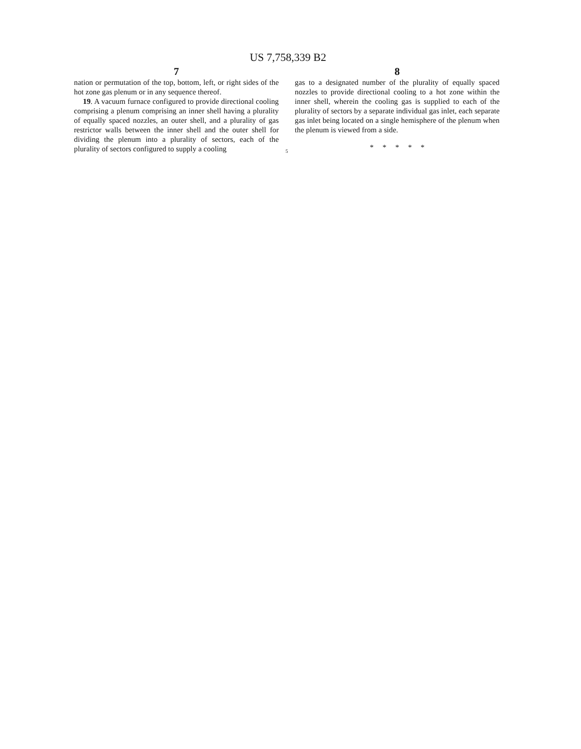US 7,758,339 B2
7
nation or permutation of the top, bottom, left, or right sides of the hot zone gas plenum or in any sequence thereof.
19. A vacuum furnace configured to provide directional cooling comprising a plenum comprising an inner shell having a plurality of equally spaced nozzles, an outer shell, and a plurality of gas restrictor walls between the inner shell and the outer shell for dividing the plenum into a plurality of sectors, each of the plurality of sectors configured to supply a cooling
5
8
gas to a designated number of the plurality of equally spaced nozzles to provide directional cooling to a hot zone within the inner shell, wherein the cooling gas is supplied to each of the plurality of sectors by a separate individual gas inlet, each separate gas inlet being located on a single hemisphere of the plenum when the plenum is viewed from a side.
* * * * *